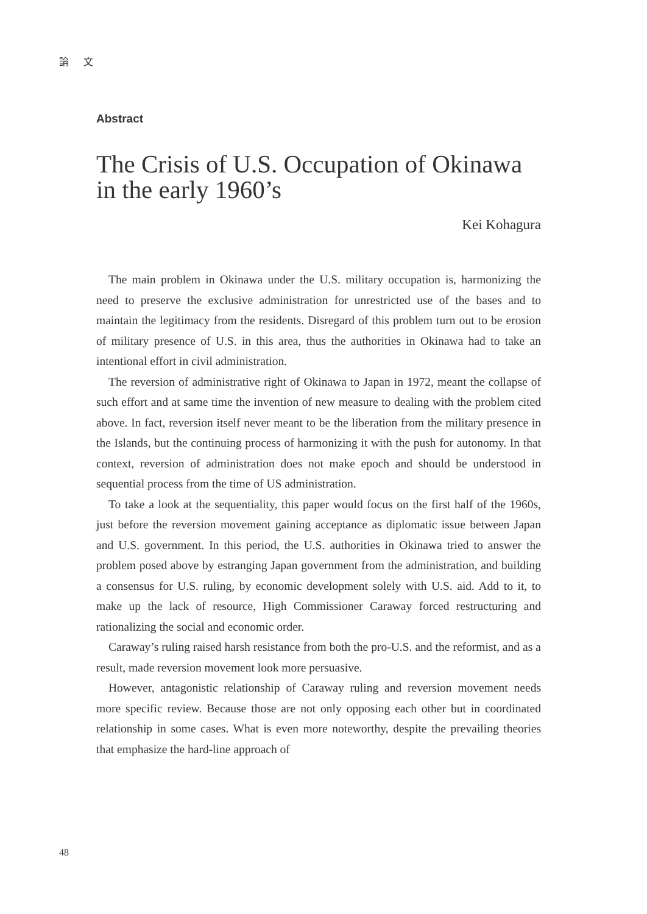論 文
Abstract
The Crisis of U.S. Occupation of Okinawa in the early 1960’s
Kei Kohagura
The main problem in Okinawa under the U.S. military occupation is, harmonizing the need to preserve the exclusive administration for unrestricted use of the bases and to maintain the legitimacy from the residents. Disregard of this problem turn out to be erosion of military presence of U.S. in this area, thus the authorities in Okinawa had to take an intentional effort in civil administration.
The reversion of administrative right of Okinawa to Japan in 1972, meant the collapse of such effort and at same time the invention of new measure to dealing with the problem cited above. In fact, reversion itself never meant to be the liberation from the military presence in the Islands, but the continuing process of harmonizing it with the push for autonomy. In that context, reversion of administration does not make epoch and should be understood in sequential process from the time of US administration.
To take a look at the sequentiality, this paper would focus on the first half of the 1960s, just before the reversion movement gaining acceptance as diplomatic issue between Japan and U.S. government. In this period, the U.S. authorities in Okinawa tried to answer the problem posed above by estranging Japan government from the administration, and building a consensus for U.S. ruling, by economic development solely with U.S. aid. Add to it, to make up the lack of resource, High Commissioner Caraway forced restructuring and rationalizing the social and economic order.
Caraway’s ruling raised harsh resistance from both the pro-U.S. and the reformist, and as a result, made reversion movement look more persuasive.
However, antagonistic relationship of Caraway ruling and reversion movement needs more specific review. Because those are not only opposing each other but in coordinated relationship in some cases. What is even more noteworthy, despite the prevailing theories that emphasize the hard-line approach of
48